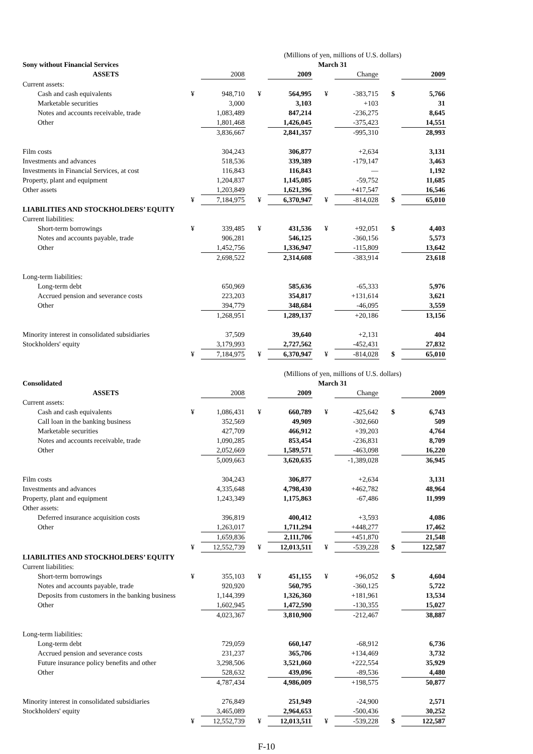| | (Millions of yen, millions of U.S. dollars) | | | | | | | | | | |
| Sony without Financial Services | March 31 | | | | | | | | | | |
| ASSETS | | 2008 | | | 2009 | | | Change | | | 2009 |
| Current assets: | | | | | | | | | | | |
| Cash and cash equivalents | ¥ | 948,710 | | ¥ | 564,995 | | ¥ | -383,715 | | $ | 5,766 |
| Marketable securities | | 3,000 | | | 3,103 | | | +103 | | | 31 |
| Notes and accounts receivable, trade | | 1,083,489 | | | 847,214 | | | -236,275 | | | 8,645 |
| Other | | 1,801,468 | | | 1,426,045 | | | -375,423 | | | 14,551 |
| | | 3,836,667 | | | 2,841,357 | | | -995,310 | | | 28,993 |
| Film costs | | 304,243 | | | 306,877 | | | +2,634 | | | 3,131 |
| Investments and advances | | 518,536 | | | 339,389 | | | -179,147 | | | 3,463 |
| Investments in Financial Services, at cost | | 116,843 | | | 116,843 | | | — | | | 1,192 |
| Property, plant and equipment | | 1,204,837 | | | 1,145,085 | | | -59,752 | | | 11,685 |
| Other assets | | 1,203,849 | | | 1,621,396 | | | +417,547 | | | 16,546 |
| | ¥ | 7,184,975 | | ¥ | 6,370,947 | | ¥ | -814,028 | | $ | 65,010 |
| LIABILITIES AND STOCKHOLDERS’ EQUITY | | | | | | | | | | | |
| Current liabilities: | | | | | | | | | | | |
| Short-term borrowings | ¥ | 339,485 | | ¥ | 431,536 | | ¥ | +92,051 | | $ | 4,403 |
| Notes and accounts payable, trade | | 906,281 | | | 546,125 | | | -360,156 | | | 5,573 |
| Other | | 1,452,756 | | | 1,336,947 | | | -115,809 | | | 13,642 |
| | | 2,698,522 | | | 2,314,608 | | | -383,914 | | | 23,618 |
| Long-term liabilities: | | | | | | | | | | | |
| Long-term debt | | 650,969 | | | 585,636 | | | -65,333 | | | 5,976 |
| Accrued pension and severance costs | | 223,203 | | | 354,817 | | | +131,614 | | | 3,621 |
| Other | | 394,779 | | | 348,684 | | | -46,095 | | | 3,559 |
| | | 1,268,951 | | | 1,289,137 | | | +20,186 | | | 13,156 |
| Minority interest in consolidated subsidiaries | | 37,509 | | | 39,640 | | | +2,131 | | | 404 |
| Stockholders' equity | | 3,179,993 | | | 2,727,562 | | | -452,431 | | | 27,832 |
| | ¥ | 7,184,975 | | ¥ | 6,370,947 | | ¥ | -814,028 | | $ | 65,010 |
| | (Millions of yen, millions of U.S. dollars) | | | | | | | | | | |
| Consolidated | March 31 | | | | | | | | | | |
| ASSETS | | 2008 | | | 2009 | | | Change | | | 2009 |
| Current assets: | | | | | | | | | | | |
| Cash and cash equivalents | ¥ | 1,086,431 | | ¥ | 660,789 | | ¥ | -425,642 | | $ | 6,743 |
| Call loan in the banking business | | 352,569 | | | 49,909 | | | -302,660 | | | 509 |
| Marketable securities | | 427,709 | | | 466,912 | | | +39,203 | | | 4,764 |
| Notes and accounts receivable, trade | | 1,090,285 | | | 853,454 | | | -236,831 | | | 8,709 |
| Other | | 2,052,669 | | | 1,589,571 | | | -463,098 | | | 16,220 |
| | | 5,009,663 | | | 3,620,635 | | | -1,389,028 | | | 36,945 |
| Film costs | | 304,243 | | | 306,877 | | | +2,634 | | | 3,131 |
| Investments and advances | | 4,335,648 | | | 4,798,430 | | | +462,782 | | | 48,964 |
| Property, plant and equipment | | 1,243,349 | | | 1,175,863 | | | -67,486 | | | 11,999 |
| Other assets: | | | | | | | | | | | |
| Deferred insurance acquisition costs | | 396,819 | | | 400,412 | | | +3,593 | | | 4,086 |
| Other | | 1,263,017 | | | 1,711,294 | | | +448,277 | | | 17,462 |
| | | 1,659,836 | | | 2,111,706 | | | +451,870 | | | 21,548 |
| | ¥ | 12,552,739 | | ¥ | 12,013,511 | | ¥ | -539,228 | | $ | 122,587 |
| LIABILITIES AND STOCKHOLDERS’ EQUITY | | | | | | | | | | | |
| Current liabilities: | | | | | | | | | | | |
| Short-term borrowings | ¥ | 355,103 | | ¥ | 451,155 | | ¥ | +96,052 | | $ | 4,604 |
| Notes and accounts payable, trade | | 920,920 | | | 560,795 | | | -360,125 | | | 5,722 |
| Deposits from customers in the banking business | | 1,144,399 | | | 1,326,360 | | | +181,961 | | | 13,534 |
| Other | | 1,602,945 | | | 1,472,590 | | | -130,355 | | | 15,027 |
| | | 4,023,367 | | | 3,810,900 | | | -212,467 | | | 38,887 |
| Long-term liabilities: | | | | | | | | | | | |
| Long-term debt | | 729,059 | | | 660,147 | | | -68,912 | | | 6,736 |
| Accrued pension and severance costs | | 231,237 | | | 365,706 | | | +134,469 | | | 3,732 |
| Future insurance policy benefits and other | | 3,298,506 | | | 3,521,060 | | | +222,554 | | | 35,929 |
| Other | | 528,632 | | | 439,096 | | | -89,536 | | | 4,480 |
| | | 4,787,434 | | | 4,986,009 | | | +198,575 | | | 50,877 |
| Minority interest in consolidated subsidiaries | | 276,849 | | | 251,949 | | | -24,900 | | | 2,571 |
| Stockholders' equity | | 3,465,089 | | | 2,964,653 | | | -500,436 | | | 30,252 |
| | ¥ | 12,552,739 | | ¥ | 12,013,511 | | ¥ | -539,228 | | $ | 122,587 |
F-10